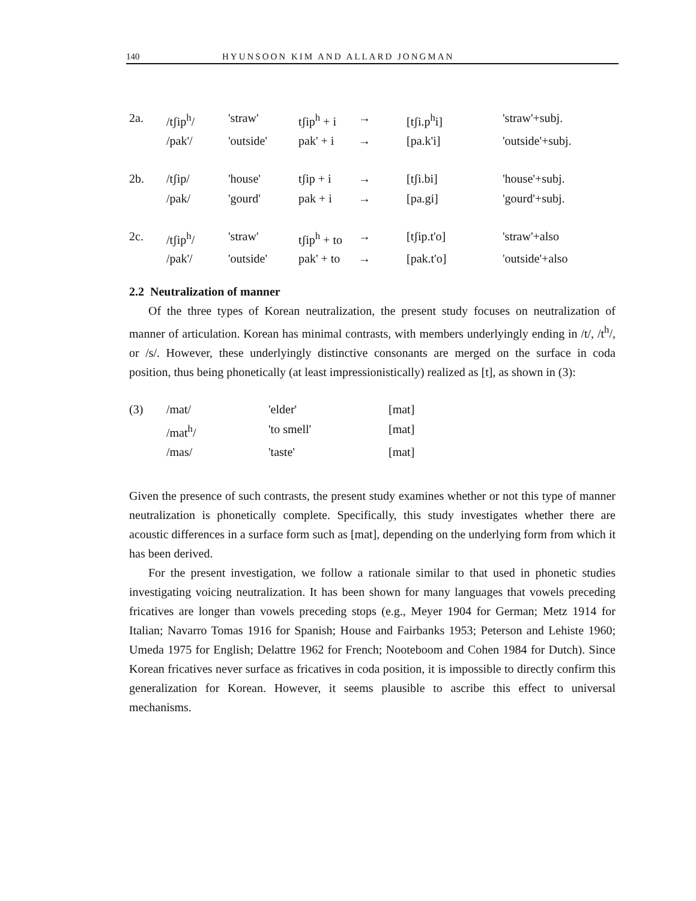140 HYUNSOON KIM AND ALLARD JONGMAN
| 2a. | /tʃip<sup>h</sup>/ | 'straw' | tʃip<sup>h</sup> + i | → | [tʃi.p<sup>h</sup>i] | 'straw'+subj. |
| | /pak'/ | 'outside' | pak' + i | → | [pa.k'i] | 'outside'+subj. |
| 2b. | /tʃip/ | 'house' | tʃip + i | → | [tʃi.bi] | 'house'+subj. |
| | /pak/ | 'gourd' | pak + i | → | [pa.gi] | 'gourd'+subj. |
| 2c. | /tʃip<sup>h</sup>/ | 'straw' | tʃip<sup>h</sup> + to | → | [tʃip.t'o] | 'straw'+also |
| | /pak'/ | 'outside' | pak' + to | → | [pak.t'o] | 'outside'+also |
2.2 Neutralization of manner
Of the three types of Korean neutralization, the present study focuses on neutralization of manner of articulation. Korean has minimal contrasts, with members underlyingly ending in /t/, /t<sup>h</sup>/, or /s/. However, these underlyingly distinctive consonants are merged on the surface in coda position, thus being phonetically (at least impressionistically) realized as [t], as shown in (3):
| (3) | /mat/ | 'elder' | [mat] |
| | /mat<sup>h</sup>/ | 'to smell' | [mat] |
| | /mas/ | 'taste' | [mat] |
Given the presence of such contrasts, the present study examines whether or not this type of manner neutralization is phonetically complete. Specifically, this study investigates whether there are acoustic differences in a surface form such as [mat], depending on the underlying form from which it has been derived.
For the present investigation, we follow a rationale similar to that used in phonetic studies investigating voicing neutralization. It has been shown for many languages that vowels preceding fricatives are longer than vowels preceding stops (e.g., Meyer 1904 for German; Metz 1914 for Italian; Navarro Tomas 1916 for Spanish; House and Fairbanks 1953; Peterson and Lehiste 1960; Umeda 1975 for English; Delattre 1962 for French; Nooteboom and Cohen 1984 for Dutch). Since Korean fricatives never surface as fricatives in coda position, it is impossible to directly confirm this generalization for Korean. However, it seems plausible to ascribe this effect to universal mechanisms.